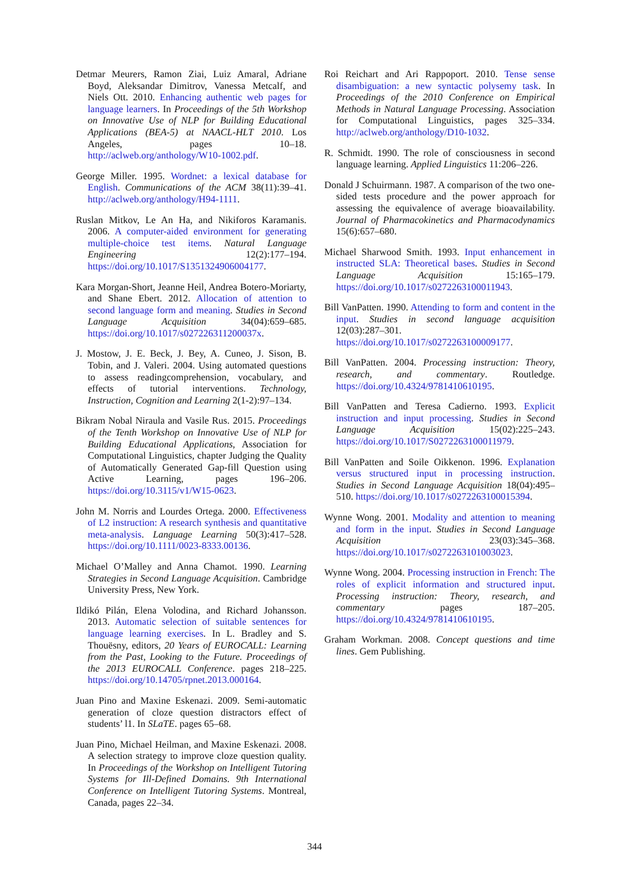Detmar Meurers, Ramon Ziai, Luiz Amaral, Adriane Boyd, Aleksandar Dimitrov, Vanessa Metcalf, and Niels Ott. 2010. Enhancing authentic web pages for language learners. In Proceedings of the 5th Workshop on Innovative Use of NLP for Building Educational Applications (BEA-5) at NAACL-HLT 2010. Los Angeles, pages 10–18. http://aclweb.org/anthology/W10-1002.pdf.
George Miller. 1995. Wordnet: a lexical database for English. Communications of the ACM 38(11):39–41. http://aclweb.org/anthology/H94-1111.
Ruslan Mitkov, Le An Ha, and Nikiforos Karamanis. 2006. A computer-aided environment for generating multiple-choice test items. Natural Language Engineering 12(2):177–194. https://doi.org/10.1017/S1351324906004177.
Kara Morgan-Short, Jeanne Heil, Andrea Botero-Moriarty, and Shane Ebert. 2012. Allocation of attention to second language form and meaning. Studies in Second Language Acquisition 34(04):659–685. https://doi.org/10.1017/s027226311200037x.
J. Mostow, J. E. Beck, J. Bey, A. Cuneo, J. Sison, B. Tobin, and J. Valeri. 2004. Using automated questions to assess readingcomprehension, vocabulary, and effects of tutorial interventions. Technology, Instruction, Cognition and Learning 2(1-2):97–134.
Bikram Nobal Niraula and Vasile Rus. 2015. Proceedings of the Tenth Workshop on Innovative Use of NLP for Building Educational Applications, Association for Computational Linguistics, chapter Judging the Quality of Automatically Generated Gap-fill Question using Active Learning, pages 196–206. https://doi.org/10.3115/v1/W15-0623.
John M. Norris and Lourdes Ortega. 2000. Effectiveness of L2 instruction: A research synthesis and quantitative meta-analysis. Language Learning 50(3):417–528. https://doi.org/10.1111/0023-8333.00136.
Michael O’Malley and Anna Chamot. 1990. Learning Strategies in Second Language Acquisition. Cambridge University Press, New York.
Ildikó Pilán, Elena Volodina, and Richard Johansson. 2013. Automatic selection of suitable sentences for language learning exercises. In L. Bradley and S. Thouësny, editors, 20 Years of EUROCALL: Learning from the Past, Looking to the Future. Proceedings of the 2013 EUROCALL Conference. pages 218–225. https://doi.org/10.14705/rpnet.2013.000164.
Juan Pino and Maxine Eskenazi. 2009. Semi-automatic generation of cloze question distractors effect of students’ l1. In SLaTE. pages 65–68.
Juan Pino, Michael Heilman, and Maxine Eskenazi. 2008. A selection strategy to improve cloze question quality. In Proceedings of the Workshop on Intelligent Tutoring Systems for Ill-Defined Domains. 9th International Conference on Intelligent Tutoring Systems. Montreal, Canada, pages 22–34.
Roi Reichart and Ari Rappoport. 2010. Tense sense disambiguation: a new syntactic polysemy task. In Proceedings of the 2010 Conference on Empirical Methods in Natural Language Processing. Association for Computational Linguistics, pages 325–334. http://aclweb.org/anthology/D10-1032.
R. Schmidt. 1990. The role of consciousness in second language learning. Applied Linguistics 11:206–226.
Donald J Schuirmann. 1987. A comparison of the two one-sided tests procedure and the power approach for assessing the equivalence of average bioavailability. Journal of Pharmacokinetics and Pharmacodynamics 15(6):657–680.
Michael Sharwood Smith. 1993. Input enhancement in instructed SLA: Theoretical bases. Studies in Second Language Acquisition 15:165–179. https://doi.org/10.1017/s0272263100011943.
Bill VanPatten. 1990. Attending to form and content in the input. Studies in second language acquisition 12(03):287–301. https://doi.org/10.1017/s0272263100009177.
Bill VanPatten. 2004. Processing instruction: Theory, research, and commentary. Routledge. https://doi.org/10.4324/9781410610195.
Bill VanPatten and Teresa Cadierno. 1993. Explicit instruction and input processing. Studies in Second Language Acquisition 15(02):225–243. https://doi.org/10.1017/S0272263100011979.
Bill VanPatten and Soile Oikkenon. 1996. Explanation versus structured input in processing instruction. Studies in Second Language Acquisition 18(04):495–510. https://doi.org/10.1017/s0272263100015394.
Wynne Wong. 2001. Modality and attention to meaning and form in the input. Studies in Second Language Acquisition 23(03):345–368. https://doi.org/10.1017/s0272263101003023.
Wynne Wong. 2004. Processing instruction in French: The roles of explicit information and structured input. Processing instruction: Theory, research, and commentary pages 187–205. https://doi.org/10.4324/9781410610195.
Graham Workman. 2008. Concept questions and time lines. Gem Publishing.
344